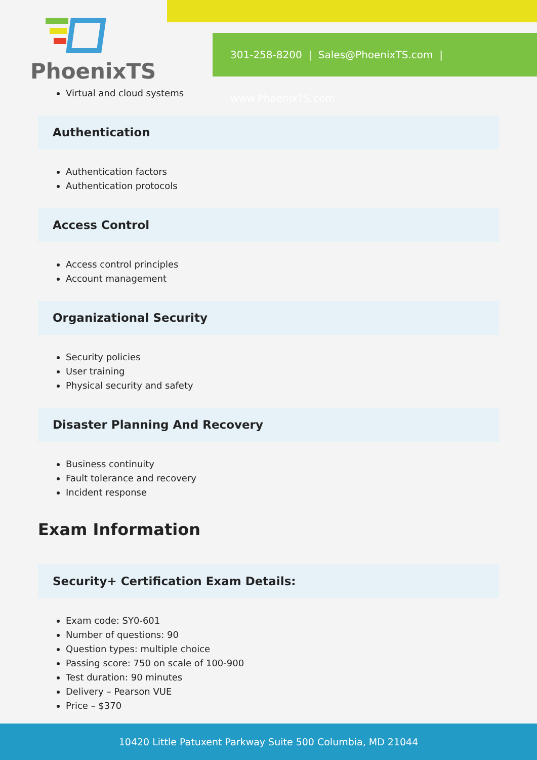PhoenixTS
301-258-8200 | Sales@PhoenixTS.com | www.PhoenixTS.com
Virtual and cloud systems
Authentication
Authentication factors
Authentication protocols
Access Control
Access control principles
Account management
Organizational Security
Security policies
User training
Physical security and safety
Disaster Planning And Recovery
Business continuity
Fault tolerance and recovery
Incident response
Exam Information
Security+ Certification Exam Details:
Exam code: SY0-601
Number of questions: 90
Question types: multiple choice
Passing score: 750 on scale of 100-900
Test duration: 90 minutes
Delivery – Pearson VUE
Price – $370
10420 Little Patuxent Parkway Suite 500 Columbia, MD 21044